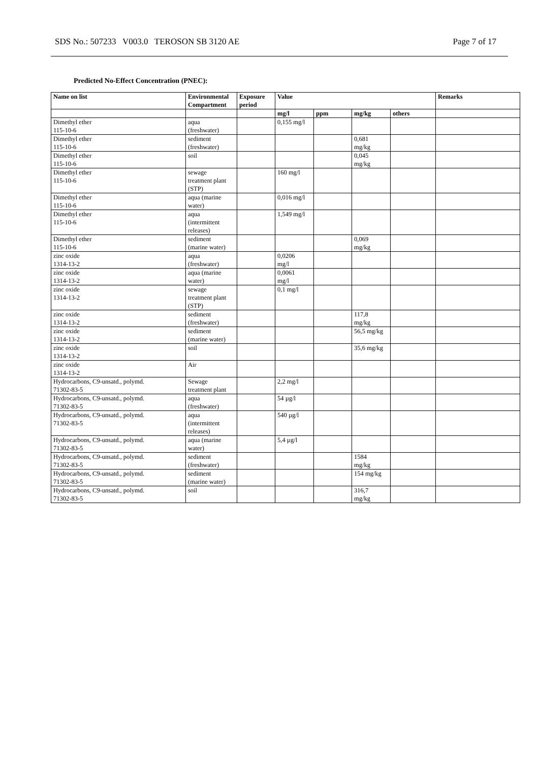SDS No.: 507233 V003.0 TEROSON SB 3120 AE Page 7 of 17
Predicted No-Effect Concentration (PNEC):
| Name on list | Environmental Compartment | Exposure period | Value | | | | Remarks |
| --- | --- | --- | --- | --- | --- | --- | --- |
| | | | mg/l | ppm | mg/kg | others | |
| Dimethyl ether 115-10-6 | aqua (freshwater) | | 0,155 mg/l | | | | |
| Dimethyl ether 115-10-6 | sediment (freshwater) | | | | 0,681 mg/kg | | |
| Dimethyl ether 115-10-6 | soil | | | | 0,045 mg/kg | | |
| Dimethyl ether 115-10-6 | sewage treatment plant (STP) | | 160 mg/l | | | | |
| Dimethyl ether 115-10-6 | aqua (marine water) | | 0,016 mg/l | | | | |
| Dimethyl ether 115-10-6 | aqua (intermittent releases) | | 1,549 mg/l | | | | |
| Dimethyl ether 115-10-6 | sediment (marine water) | | | | 0,069 mg/kg | | |
| zinc oxide 1314-13-2 | aqua (freshwater) | | 0,0206 mg/l | | | | |
| zinc oxide 1314-13-2 | aqua (marine water) | | 0,0061 mg/l | | | | |
| zinc oxide 1314-13-2 | sewage treatment plant (STP) | | 0,1 mg/l | | | | |
| zinc oxide 1314-13-2 | sediment (freshwater) | | | | 117,8 mg/kg | | |
| zinc oxide 1314-13-2 | sediment (marine water) | | | | 56,5 mg/kg | | |
| zinc oxide 1314-13-2 | soil | | | | 35,6 mg/kg | | |
| zinc oxide 1314-13-2 | Air | | | | | | |
| Hydrocarbons, C9-unsatd., polymd. 71302-83-5 | Sewage treatment plant | | 2,2 mg/l | | | | |
| Hydrocarbons, C9-unsatd., polymd. 71302-83-5 | aqua (freshwater) | | 54 µg/l | | | | |
| Hydrocarbons, C9-unsatd., polymd. 71302-83-5 | aqua (intermittent releases) | | 540 µg/l | | | | |
| Hydrocarbons, C9-unsatd., polymd. 71302-83-5 | aqua (marine water) | | 5,4 µg/l | | | | |
| Hydrocarbons, C9-unsatd., polymd. 71302-83-5 | sediment (freshwater) | | | | 1584 mg/kg | | |
| Hydrocarbons, C9-unsatd., polymd. 71302-83-5 | sediment (marine water) | | | | 154 mg/kg | | |
| Hydrocarbons, C9-unsatd., polymd. 71302-83-5 | soil | | | | 316,7 mg/kg | | |